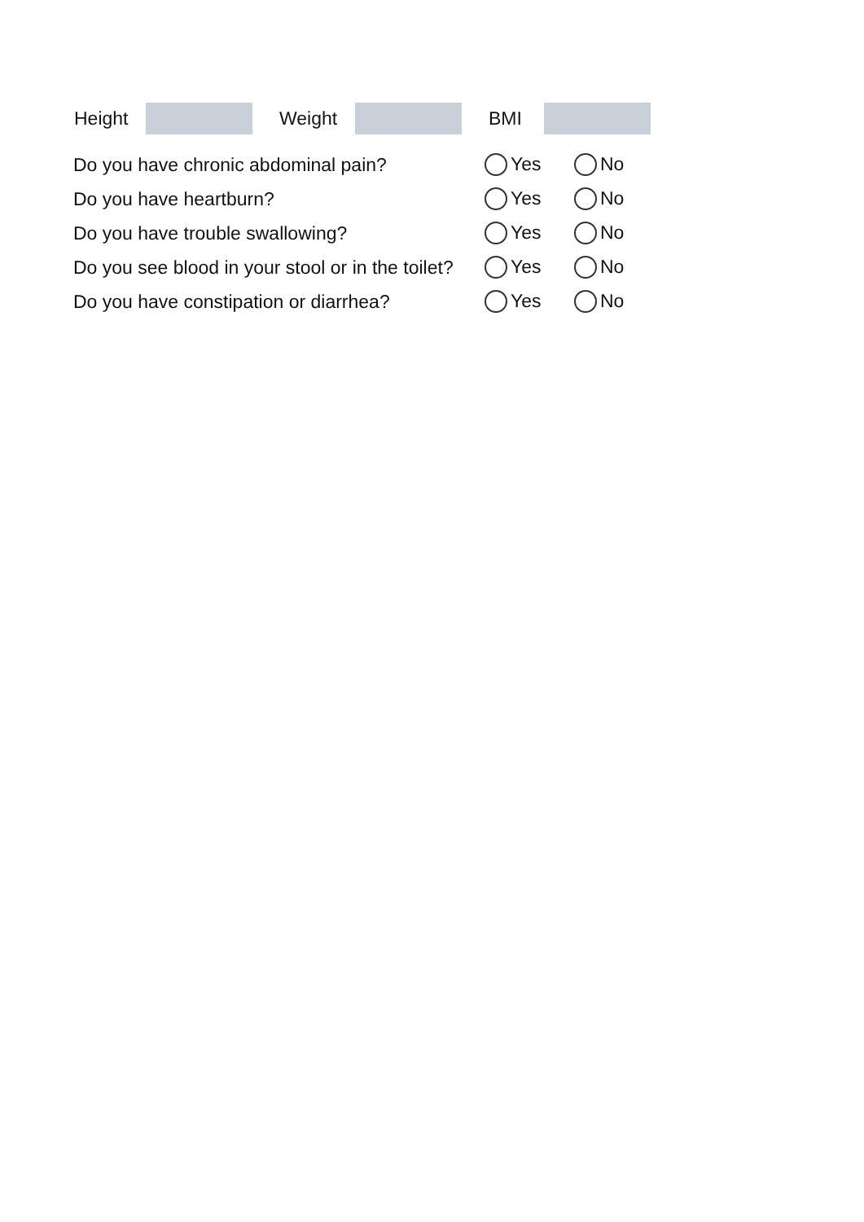Height Weight BMI
Do you have chronic abdominal pain? Yes No
Do you have heartburn? Yes No
Do you have trouble swallowing? Yes No
Do you see blood in your stool or in the toilet? Yes No
Do you have constipation or diarrhea? Yes No